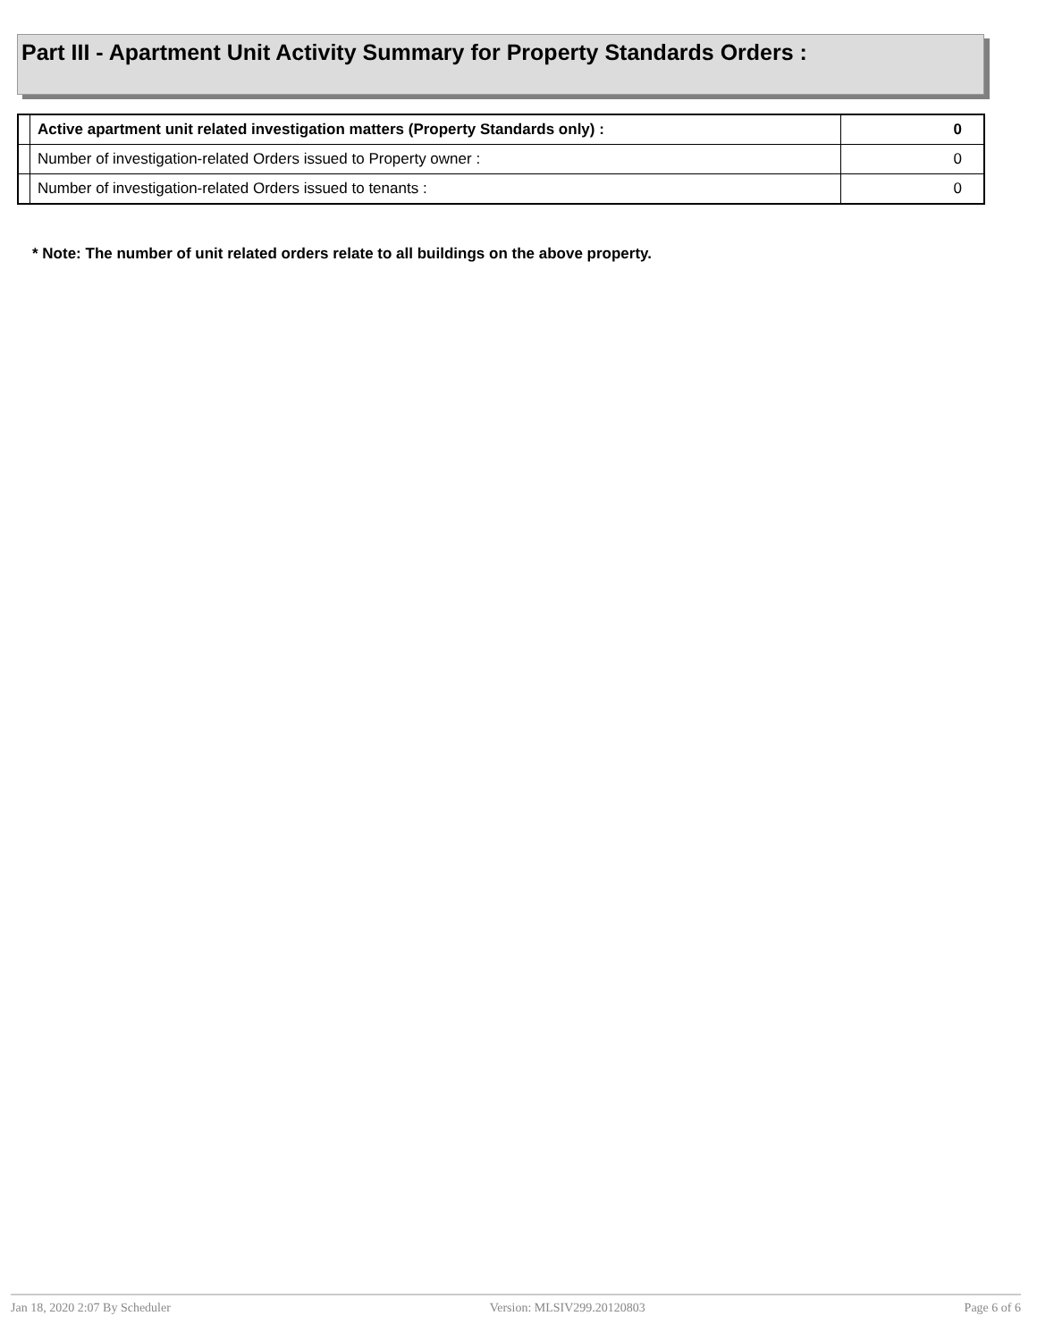Part III - Apartment Unit Activity Summary for Property Standards Orders :
| | Active apartment unit related investigation matters (Property Standards only) : | 0 |
| | Number of investigation-related Orders issued to Property owner : | 0 |
| | Number of investigation-related Orders issued to tenants : | 0 |
* Note: The number of unit related orders relate to all buildings on the above property.
Jan 18, 2020 2:07 By Scheduler Version: MLSIV299.20120803 Page 6 of 6